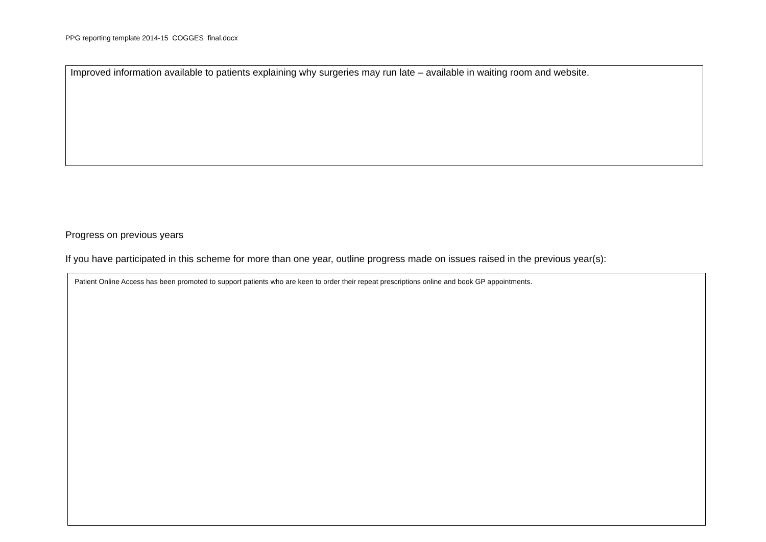PPG reporting template 2014-15 COGGES final.docx
Improved information available to patients explaining why surgeries may run late – available in waiting room and website.
Progress on previous years
If you have participated in this scheme for more than one year, outline progress made on issues raised in the previous year(s):
Patient Online Access has been promoted to support patients who are keen to order their repeat prescriptions online and book GP appointments.